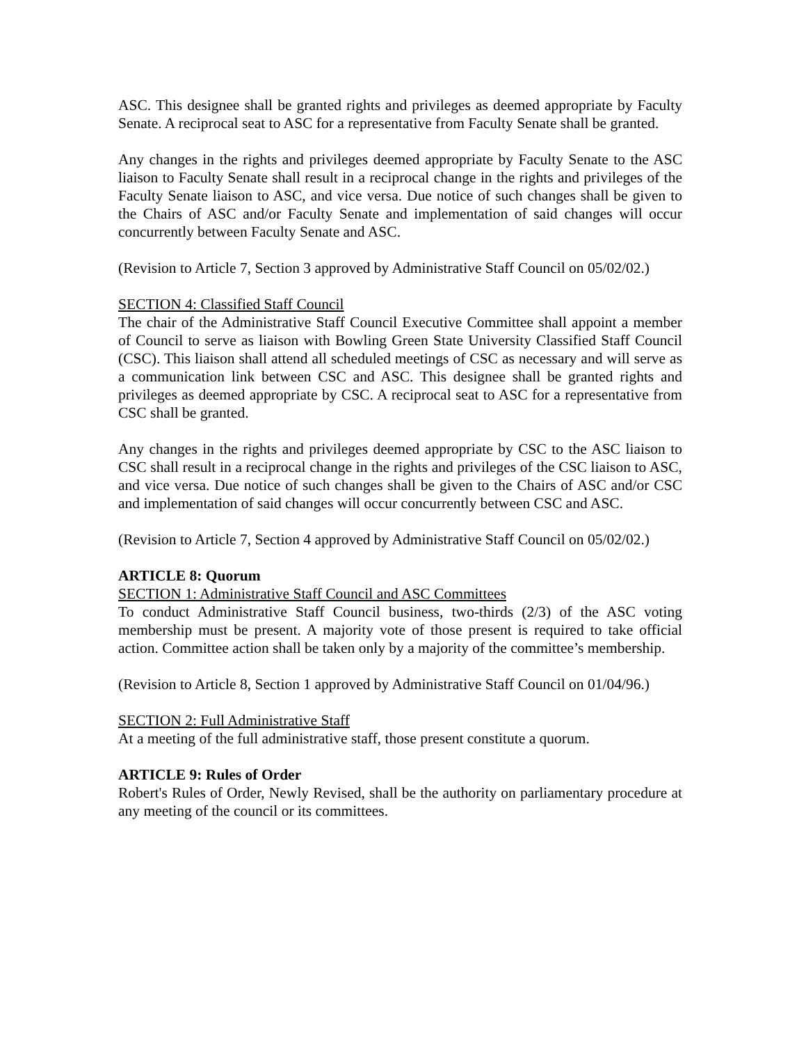ASC. This designee shall be granted rights and privileges as deemed appropriate by Faculty Senate. A reciprocal seat to ASC for a representative from Faculty Senate shall be granted.
Any changes in the rights and privileges deemed appropriate by Faculty Senate to the ASC liaison to Faculty Senate shall result in a reciprocal change in the rights and privileges of the Faculty Senate liaison to ASC, and vice versa. Due notice of such changes shall be given to the Chairs of ASC and/or Faculty Senate and implementation of said changes will occur concurrently between Faculty Senate and ASC.
(Revision to Article 7, Section 3 approved by Administrative Staff Council on 05/02/02.)
SECTION 4: Classified Staff Council
The chair of the Administrative Staff Council Executive Committee shall appoint a member of Council to serve as liaison with Bowling Green State University Classified Staff Council (CSC). This liaison shall attend all scheduled meetings of CSC as necessary and will serve as a communication link between CSC and ASC. This designee shall be granted rights and privileges as deemed appropriate by CSC. A reciprocal seat to ASC for a representative from CSC shall be granted.
Any changes in the rights and privileges deemed appropriate by CSC to the ASC liaison to CSC shall result in a reciprocal change in the rights and privileges of the CSC liaison to ASC, and vice versa. Due notice of such changes shall be given to the Chairs of ASC and/or CSC and implementation of said changes will occur concurrently between CSC and ASC.
(Revision to Article 7, Section 4 approved by Administrative Staff Council on 05/02/02.)
ARTICLE 8: Quorum
SECTION 1: Administrative Staff Council and ASC Committees
To conduct Administrative Staff Council business, two-thirds (2/3) of the ASC voting membership must be present. A majority vote of those present is required to take official action. Committee action shall be taken only by a majority of the committee’s membership.
(Revision to Article 8, Section 1 approved by Administrative Staff Council on 01/04/96.)
SECTION 2: Full Administrative Staff
At a meeting of the full administrative staff, those present constitute a quorum.
ARTICLE 9: Rules of Order
Robert's Rules of Order, Newly Revised, shall be the authority on parliamentary procedure at any meeting of the council or its committees.